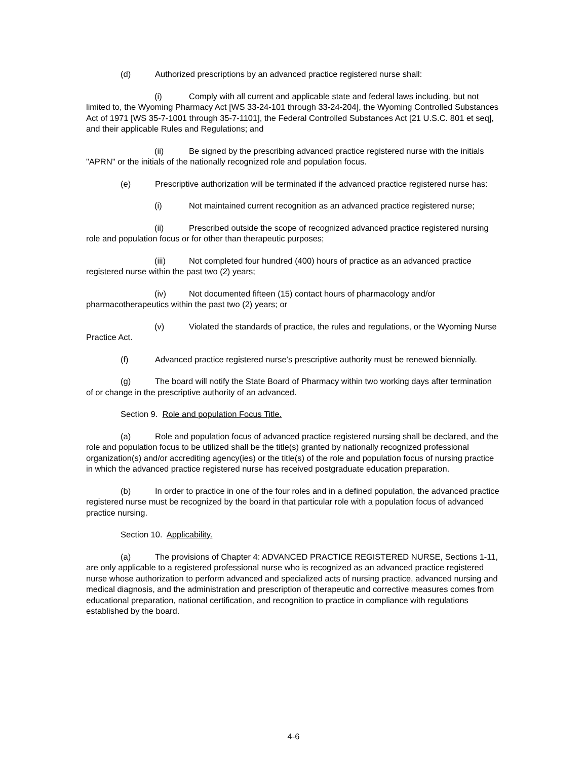(d) Authorized prescriptions by an advanced practice registered nurse shall:
(i) Comply with all current and applicable state and federal laws including, but not limited to, the Wyoming Pharmacy Act [WS 33-24-101 through 33-24-204], the Wyoming Controlled Substances Act of 1971 [WS 35-7-1001 through 35-7-1101], the Federal Controlled Substances Act [21 U.S.C. 801 et seq], and their applicable Rules and Regulations; and
(ii) Be signed by the prescribing advanced practice registered nurse with the initials "APRN" or the initials of the nationally recognized role and population focus.
(e) Prescriptive authorization will be terminated if the advanced practice registered nurse has:
(i) Not maintained current recognition as an advanced practice registered nurse;
(ii) Prescribed outside the scope of recognized advanced practice registered nursing role and population focus or for other than therapeutic purposes;
(iii) Not completed four hundred (400) hours of practice as an advanced practice registered nurse within the past two (2) years;
(iv) Not documented fifteen (15) contact hours of pharmacology and/or pharmacotherapeutics within the past two (2) years; or
(v) Violated the standards of practice, the rules and regulations, or the Wyoming Nurse Practice Act.
(f) Advanced practice registered nurse’s prescriptive authority must be renewed biennially.
(g) The board will notify the State Board of Pharmacy within two working days after termination of or change in the prescriptive authority of an advanced.
Section 9. Role and population Focus Title.
(a) Role and population focus of advanced practice registered nursing shall be declared, and the role and population focus to be utilized shall be the title(s) granted by nationally recognized professional organization(s) and/or accrediting agency(ies) or the title(s) of the role and population focus of nursing practice in which the advanced practice registered nurse has received postgraduate education preparation.
(b) In order to practice in one of the four roles and in a defined population, the advanced practice registered nurse must be recognized by the board in that particular role with a population focus of advanced practice nursing.
Section 10. Applicability.
(a) The provisions of Chapter 4: ADVANCED PRACTICE REGISTERED NURSE, Sections 1-11, are only applicable to a registered professional nurse who is recognized as an advanced practice registered nurse whose authorization to perform advanced and specialized acts of nursing practice, advanced nursing and medical diagnosis, and the administration and prescription of therapeutic and corrective measures comes from educational preparation, national certification, and recognition to practice in compliance with regulations established by the board.
4-6